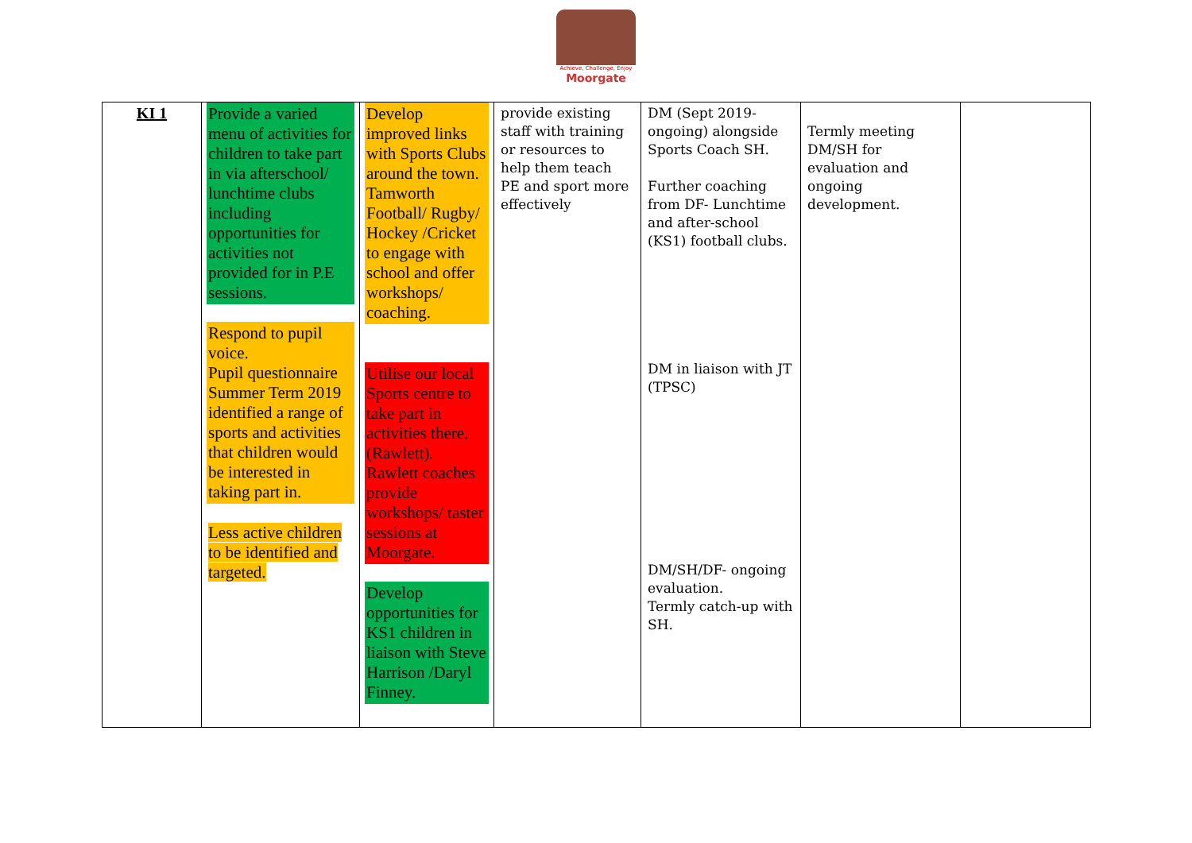Achieve, Challenge, Enjoy
Moorgate
| KI 1 | Provide a varied menu of activities for children to take part in via afterschool/ lunchtime clubs including opportunities for activities not provided for in P.E sessions. Respond to pupil voice. Pupil questionnaire Summer Term 2019 identified a range of sports and activities that children would be interested in taking part in. Less active children to be identified and targeted. | Develop improved links with Sports Clubs around the town. Tamworth Football/ Rugby/ Hockey /Cricket to engage with school and offer workshops/ coaching. Utilise our local Sports centre to take part in activities there. (Rawlett). Rawlett coaches provide workshops/ taster sessions at Moorgate. Develop opportunities for KS1 children in liaison with Steve Harrison /Daryl Finney. | provide existing staff with training or resources to help them teach PE and sport more effectively | DM (Sept 2019- ongoing) alongside Sports Coach SH. Further coaching from DF- Lunchtime and after-school (KS1) football clubs. DM in liaison with JT (TPSC) DM/SH/DF- ongoing evaluation. Termly catch-up with SH. | Termly meeting DM/SH for evaluation and ongoing development. | |